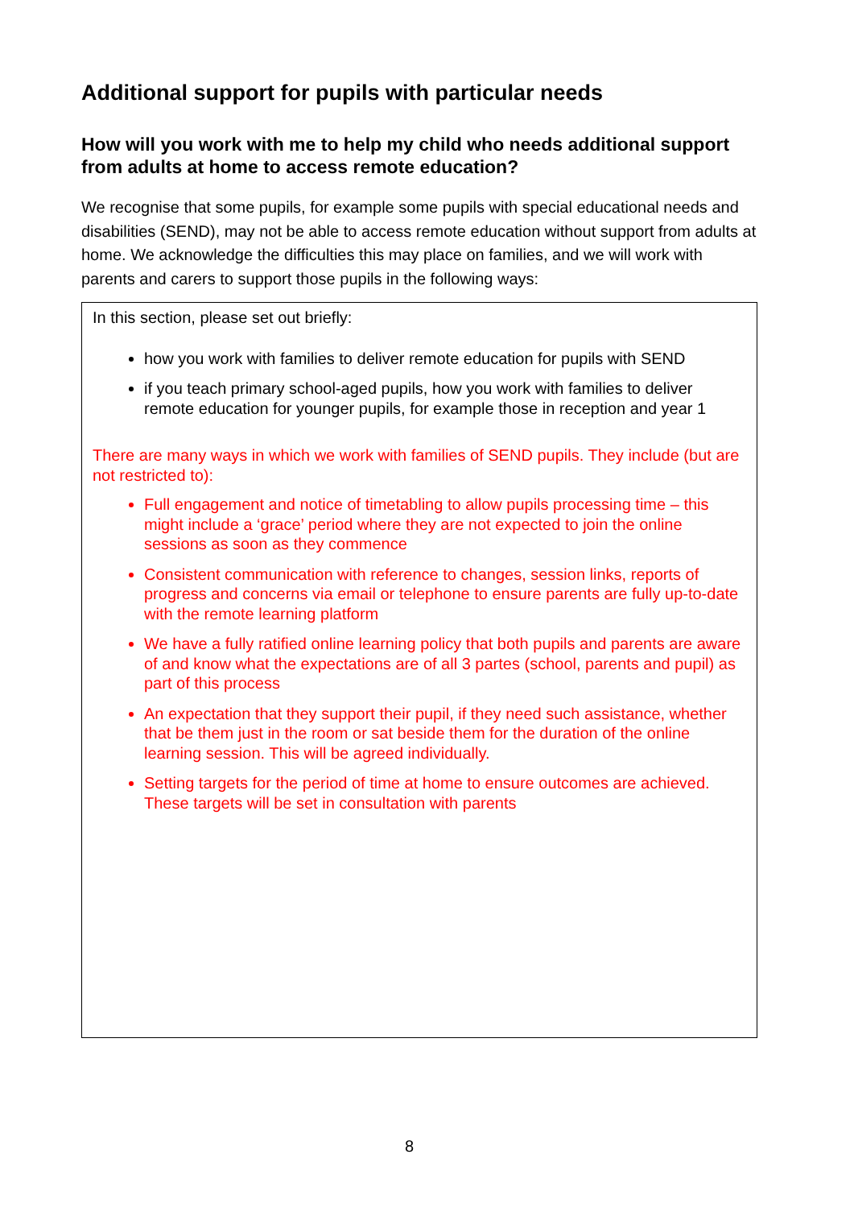Additional support for pupils with particular needs
How will you work with me to help my child who needs additional support from adults at home to access remote education?
We recognise that some pupils, for example some pupils with special educational needs and disabilities (SEND), may not be able to access remote education without support from adults at home. We acknowledge the difficulties this may place on families, and we will work with parents and carers to support those pupils in the following ways:
In this section, please set out briefly:
how you work with families to deliver remote education for pupils with SEND
if you teach primary school-aged pupils, how you work with families to deliver remote education for younger pupils, for example those in reception and year 1
There are many ways in which we work with families of SEND pupils. They include (but are not restricted to):
Full engagement and notice of timetabling to allow pupils processing time – this might include a ‘grace’ period where they are not expected to join the online sessions as soon as they commence
Consistent communication with reference to changes, session links, reports of progress and concerns via email or telephone to ensure parents are fully up-to-date with the remote learning platform
We have a fully ratified online learning policy that both pupils and parents are aware of and know what the expectations are of all 3 partes (school, parents and pupil) as part of this process
An expectation that they support their pupil, if they need such assistance, whether that be them just in the room or sat beside them for the duration of the online learning session. This will be agreed individually.
Setting targets for the period of time at home to ensure outcomes are achieved. These targets will be set in consultation with parents
8